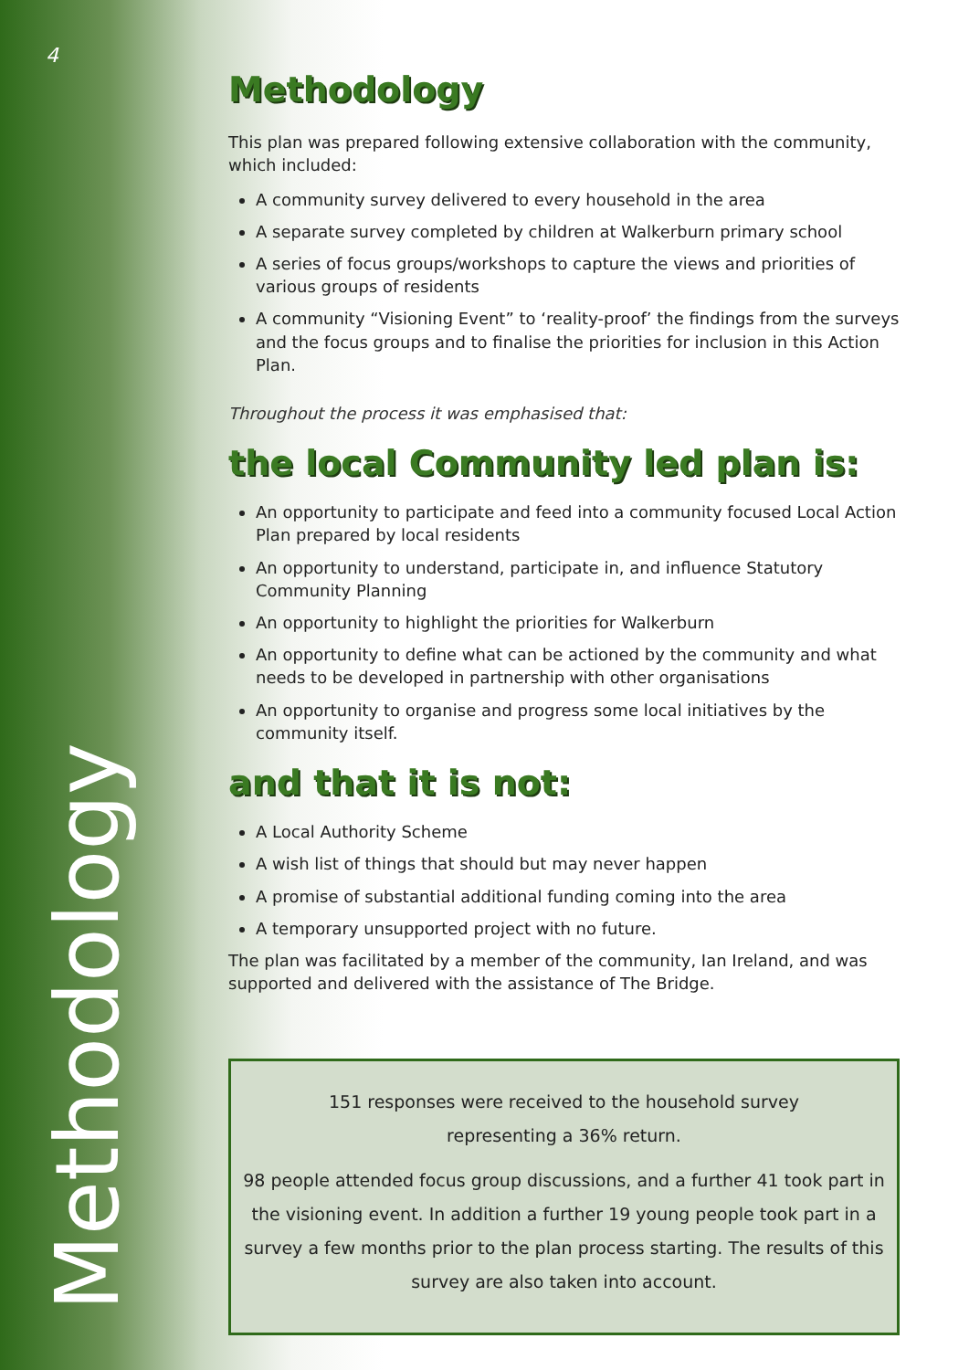4
Methodology
Methodology
This plan was prepared following extensive collaboration with the community, which included:
A community survey delivered to every household in the area
A separate survey completed by children at Walkerburn primary school
A series of focus groups/workshops to capture the views and priorities of various groups of residents
A community “Visioning Event” to ‘reality-proof’ the findings from the surveys and the focus groups and to finalise the priorities for inclusion in this Action Plan.
Throughout the process it was emphasised that:
the local Community led plan is:
An opportunity to participate and feed into a community focused Local Action Plan prepared by local residents
An opportunity to understand, participate in, and influence Statutory Community Planning
An opportunity to highlight the priorities for Walkerburn
An opportunity to define what can be actioned by the community and what needs to be developed in partnership with other organisations
An opportunity to organise and progress some local initiatives by the community itself.
and that it is not:
A Local Authority Scheme
A wish list of things that should but may never happen
A promise of substantial additional funding coming into the area
A temporary unsupported project with no future.
The plan was facilitated by a member of the community, Ian Ireland, and was supported and delivered with the assistance of The Bridge.
151 responses were received to the household survey
representing a 36% return.
98 people attended focus group discussions, and a further 41 took part in the visioning event. In addition a further 19 young people took part in a survey a few months prior to the plan process starting. The results of this survey are also taken into account.